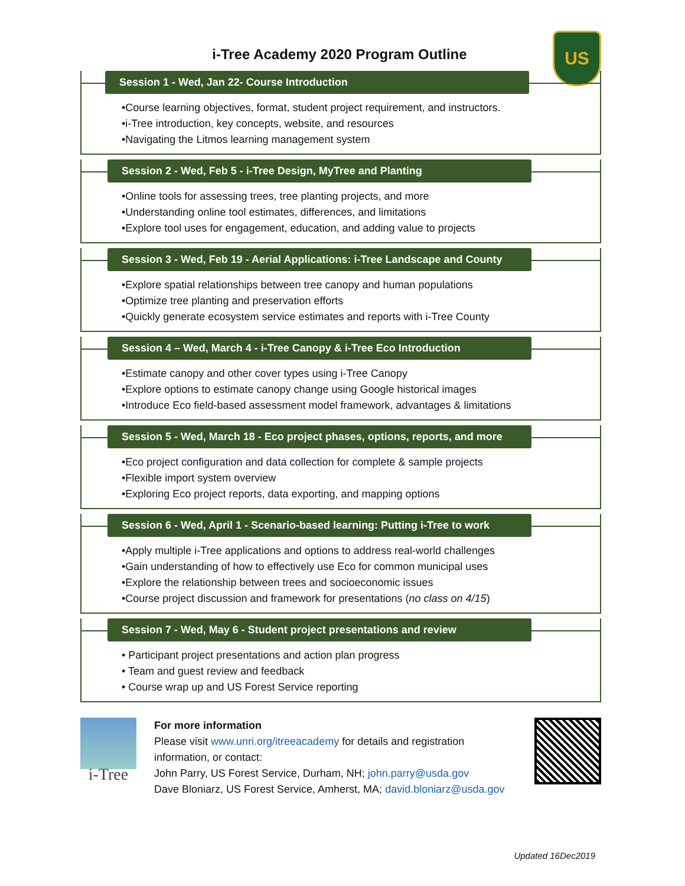i-Tree Academy 2020 Program Outline
US
Session 1 - Wed, Jan 22- Course Introduction
•Course learning objectives, format, student project requirement, and instructors.
•i-Tree introduction, key concepts, website, and resources
•Navigating the Litmos learning management system
Session 2 - Wed, Feb 5 - i-Tree Design, MyTree and Planting
•Online tools for assessing trees, tree planting projects, and more
•Understanding online tool estimates, differences, and limitations
•Explore tool uses for engagement, education, and adding value to projects
Session 3 - Wed, Feb 19 - Aerial Applications: i-Tree Landscape and County
•Explore spatial relationships between tree canopy and human populations
•Optimize tree planting and preservation efforts
•Quickly generate ecosystem service estimates and reports with i-Tree County
Session 4 – Wed, March 4 - i-Tree Canopy & i-Tree Eco Introduction
•Estimate canopy and other cover types using i-Tree Canopy
•Explore options to estimate canopy change using Google historical images
•Introduce Eco field-based assessment model framework, advantages & limitations
Session 5 - Wed, March 18 - Eco project phases, options, reports, and more
•Eco project configuration and data collection for complete & sample projects
•Flexible import system overview
•Exploring Eco project reports, data exporting, and mapping options
Session 6 - Wed, April 1 - Scenario-based learning: Putting i-Tree to work
•Apply multiple i-Tree applications and options to address real-world challenges
•Gain understanding of how to effectively use Eco for common municipal uses
•Explore the relationship between trees and socioeconomic issues
•Course project discussion and framework for presentations (no class on 4/15)
Session 7 - Wed, May 6 - Student project presentations and review
• Participant project presentations and action plan progress
• Team and guest review and feedback
• Course wrap up and US Forest Service reporting
i-Tree
For more information
Please visit www.unri.org/itreeacademy for details and registration information, or contact:
John Parry, US Forest Service, Durham, NH; john.parry@usda.gov
Dave Bloniarz, US Forest Service, Amherst, MA; david.bloniarz@usda.gov
Updated 16Dec2019